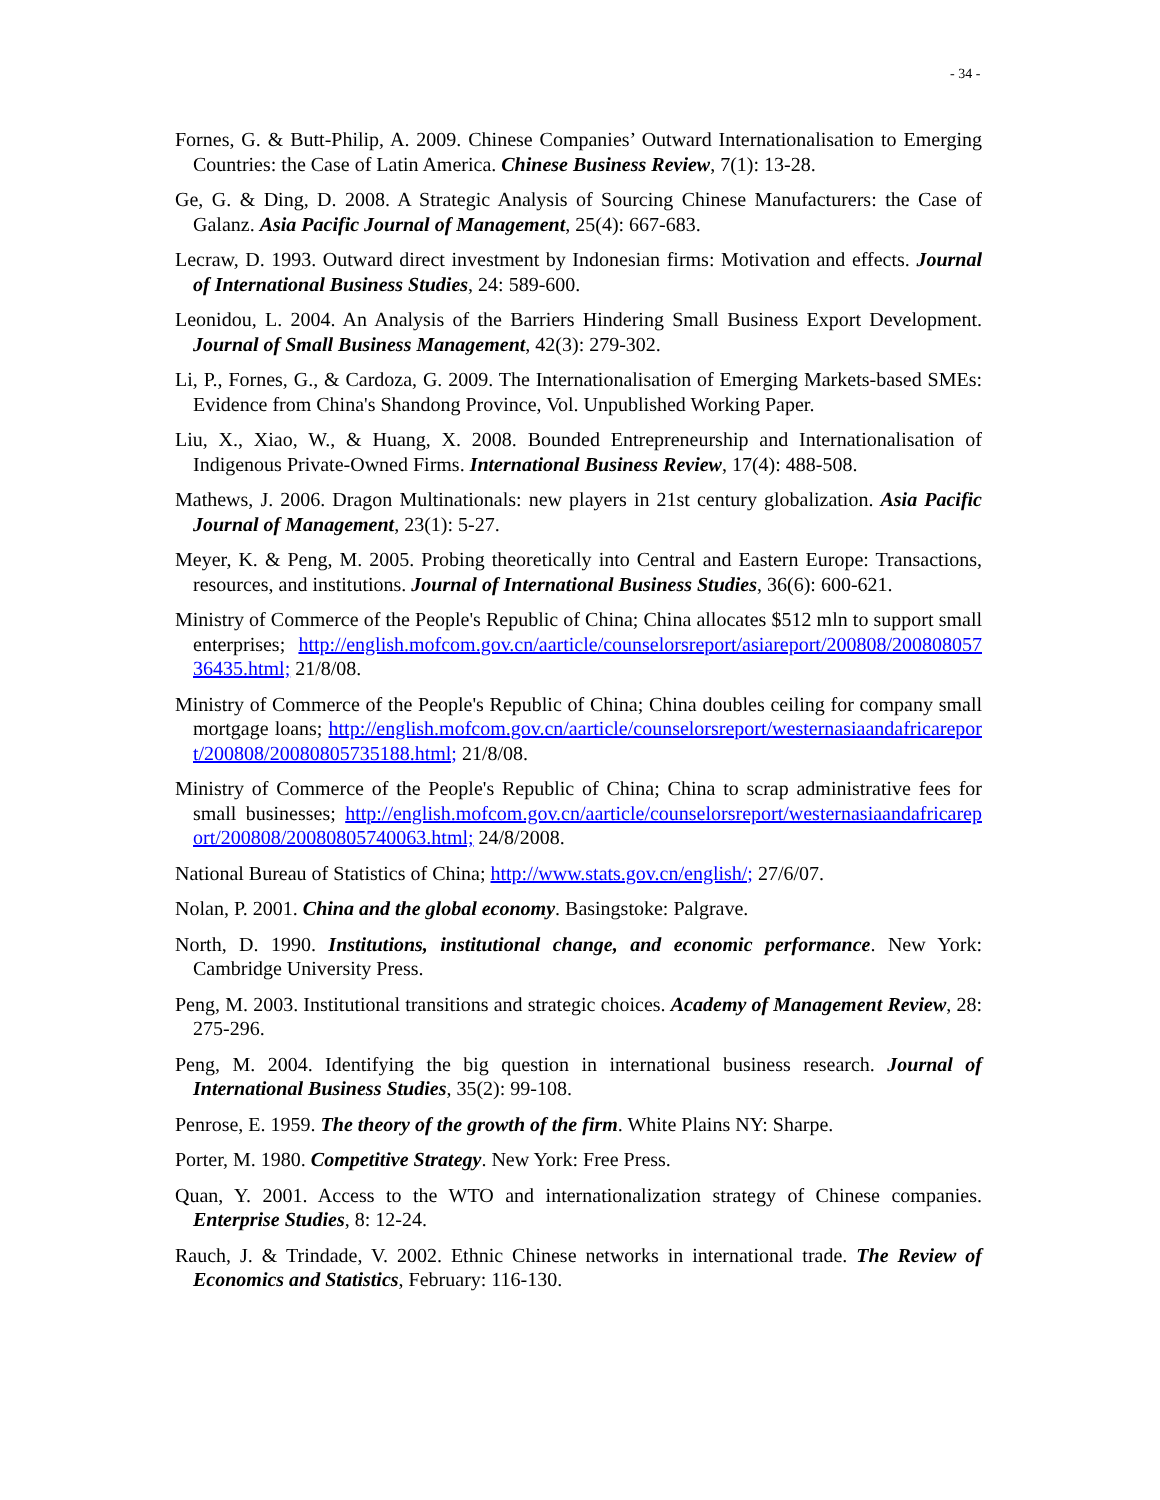- 34 -
Fornes, G. & Butt-Philip, A. 2009. Chinese Companies’ Outward Internationalisation to Emerging Countries: the Case of Latin America. Chinese Business Review, 7(1): 13-28.
Ge, G. & Ding, D. 2008. A Strategic Analysis of Sourcing Chinese Manufacturers: the Case of Galanz. Asia Pacific Journal of Management, 25(4): 667-683.
Lecraw, D. 1993. Outward direct investment by Indonesian firms: Motivation and effects. Journal of International Business Studies, 24: 589-600.
Leonidou, L. 2004. An Analysis of the Barriers Hindering Small Business Export Development. Journal of Small Business Management, 42(3): 279-302.
Li, P., Fornes, G., & Cardoza, G. 2009. The Internationalisation of Emerging Markets-based SMEs: Evidence from China's Shandong Province, Vol. Unpublished Working Paper.
Liu, X., Xiao, W., & Huang, X. 2008. Bounded Entrepreneurship and Internationalisation of Indigenous Private-Owned Firms. International Business Review, 17(4): 488-508.
Mathews, J. 2006. Dragon Multinationals: new players in 21st century globalization. Asia Pacific Journal of Management, 23(1): 5-27.
Meyer, K. & Peng, M. 2005. Probing theoretically into Central and Eastern Europe: Transactions, resources, and institutions. Journal of International Business Studies, 36(6): 600-621.
Ministry of Commerce of the People's Republic of China; China allocates $512 mln to support small enterprises; http://english.mofcom.gov.cn/aarticle/counselorsreport/asiareport/200808/20080805736435.html; 21/8/08.
Ministry of Commerce of the People's Republic of China; China doubles ceiling for company small mortgage loans; http://english.mofcom.gov.cn/aarticle/counselorsreport/westernasiaandafricareport/200808/20080805735188.html; 21/8/08.
Ministry of Commerce of the People's Republic of China; China to scrap administrative fees for small businesses; http://english.mofcom.gov.cn/aarticle/counselorsreport/westernasiaandafricareport/200808/20080805740063.html; 24/8/2008.
National Bureau of Statistics of China; http://www.stats.gov.cn/english/; 27/6/07.
Nolan, P. 2001. China and the global economy. Basingstoke: Palgrave.
North, D. 1990. Institutions, institutional change, and economic performance. New York: Cambridge University Press.
Peng, M. 2003. Institutional transitions and strategic choices. Academy of Management Review, 28: 275-296.
Peng, M. 2004. Identifying the big question in international business research. Journal of International Business Studies, 35(2): 99-108.
Penrose, E. 1959. The theory of the growth of the firm. White Plains NY: Sharpe.
Porter, M. 1980. Competitive Strategy. New York: Free Press.
Quan, Y. 2001. Access to the WTO and internationalization strategy of Chinese companies. Enterprise Studies, 8: 12-24.
Rauch, J. & Trindade, V. 2002. Ethnic Chinese networks in international trade. The Review of Economics and Statistics, February: 116-130.